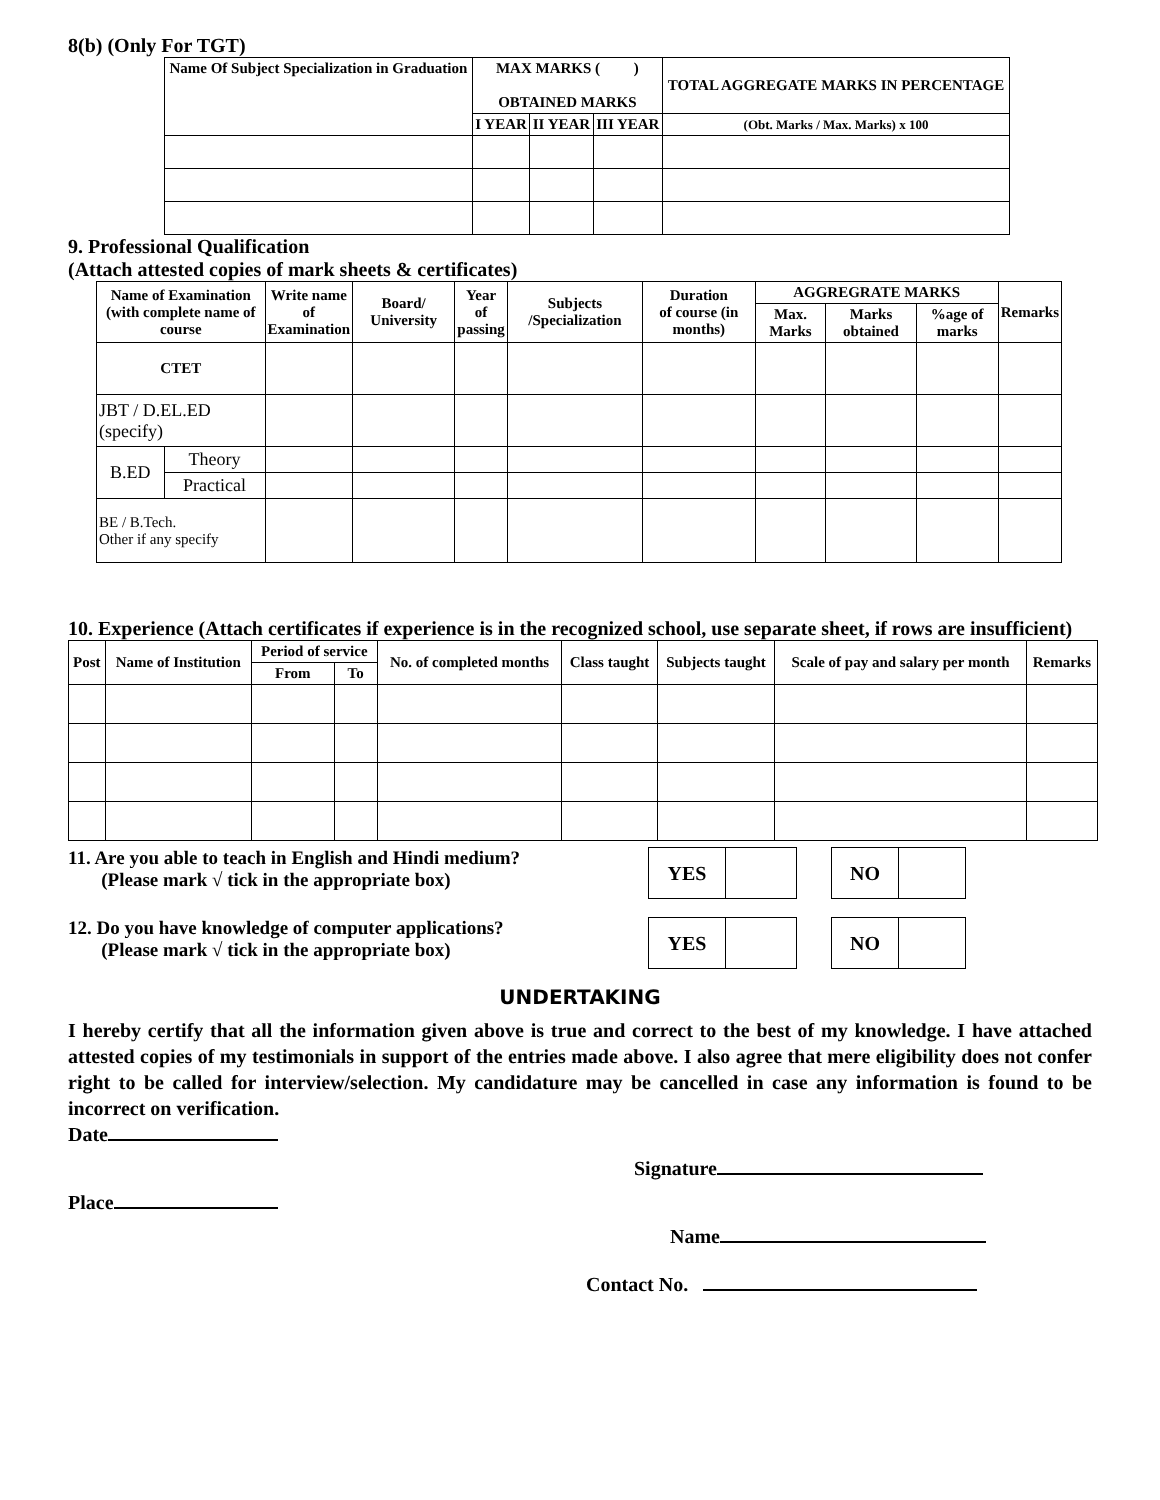8(b) (Only For TGT)
| Name Of Subject Specialization in Graduation | MAX MARKS ( ) OBTAINED MARKS | | | TOTAL AGGREGATE MARKS IN PERCENTAGE |
| --- | --- | --- | --- | --- |
| | I YEAR | II YEAR | III YEAR | (Obt. Marks / Max. Marks) x 100 |
9. Professional Qualification
(Attach attested copies of mark sheets & certificates)
| Name of Examination (with complete name of course | | Write name of Examination | Board/ University | Year of passing | Subjects /Specialization | Duration of course (in months) | AGGREGRATE MARKS | | | Remarks |
| --- | --- | --- | --- | --- | --- | --- | --- | --- | --- | --- |
| | | | | | | | Max. Marks | Marks obtained | %age of marks | |
| CTET | | | | | | | | | | |
| JBT / D.EL.ED (specify) | | | | | | | | | | |
| B.ED | Theory | | | | | | | | | |
| | Practical | | | | | | | | | |
| BE / B.Tech. Other if any specify | | | | | | | | | | |
10. Experience (Attach certificates if experience is in the recognized school, use separate sheet, if rows are insufficient)
| Post | Name of Institution | Period of service | | No. of completed months | Class taught | Subjects taught | Scale of pay and salary per month | Remarks |
| --- | --- | --- | --- | --- | --- | --- | --- | --- |
| | | From | To | | | | | |
11. Are you able to teach in English and Hindi medium?
(Please mark √ tick in the appropriate box)
YES NO
12. Do you have knowledge of computer applications?
(Please mark √ tick in the appropriate box)
YES NO
UNDERTAKING
I hereby certify that all the information given above is true and correct to the best of my knowledge. I have attached attested copies of my testimonials in support of the entries made above. I also agree that mere eligibility does not confer right to be called for interview/selection. My candidature may be cancelled in case any information is found to be incorrect on verification.
Date
Signature
Place
Name
Contact No.